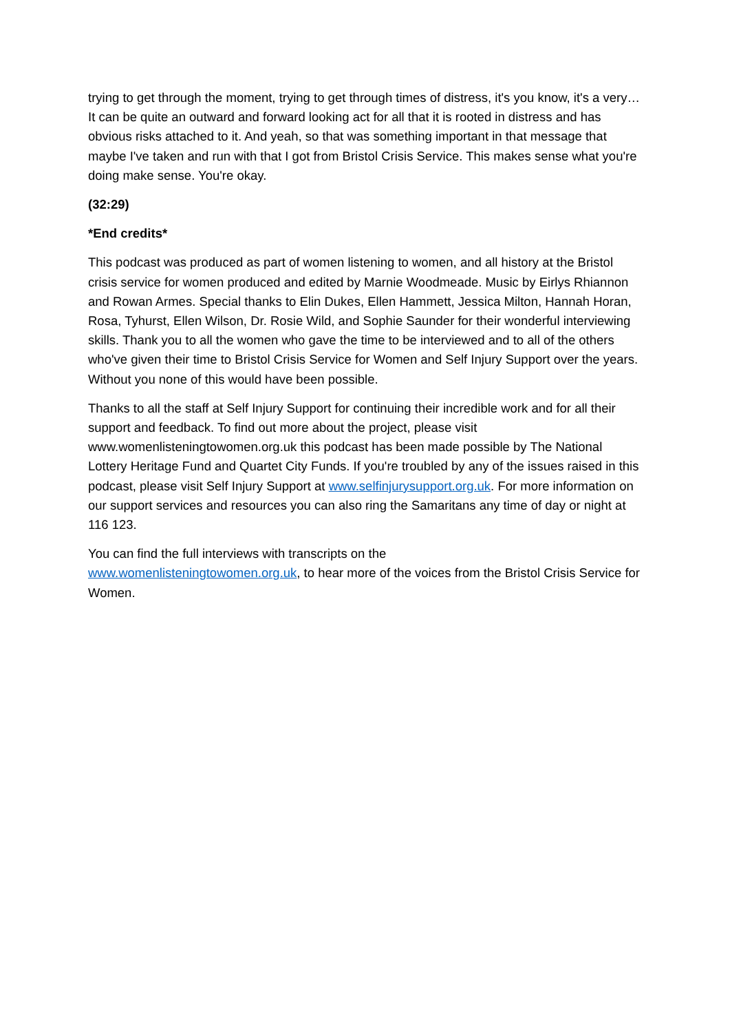trying to get through the moment, trying to get through times of distress, it's you know, it's a very… It can be quite an outward and forward looking act for all that it is rooted in distress and has obvious risks attached to it. And yeah, so that was something important in that message that maybe I've taken and run with that I got from Bristol Crisis Service. This makes sense what you're doing make sense. You're okay.
(32:29)
*End credits*
This podcast was produced as part of women listening to women, and all history at the Bristol crisis service for women produced and edited by Marnie Woodmeade. Music by Eirlys Rhiannon and Rowan Armes. Special thanks to Elin Dukes, Ellen Hammett, Jessica Milton, Hannah Horan, Rosa, Tyhurst, Ellen Wilson, Dr. Rosie Wild, and Sophie Saunder for their wonderful interviewing skills. Thank you to all the women who gave the time to be interviewed and to all of the others who've given their time to Bristol Crisis Service for Women and Self Injury Support over the years. Without you none of this would have been possible.
Thanks to all the staff at Self Injury Support for continuing their incredible work and for all their support and feedback. To find out more about the project, please visit www.womenlisteningtowomen.org.uk this podcast has been made possible by The National Lottery Heritage Fund and Quartet City Funds. If you're troubled by any of the issues raised in this podcast, please visit Self Injury Support at www.selfinjurysupport.org.uk. For more information on our support services and resources you can also ring the Samaritans any time of day or night at 116 123.
You can find the full interviews with transcripts on the
www.womenlisteningtowomen.org.uk, to hear more of the voices from the Bristol Crisis Service for Women.